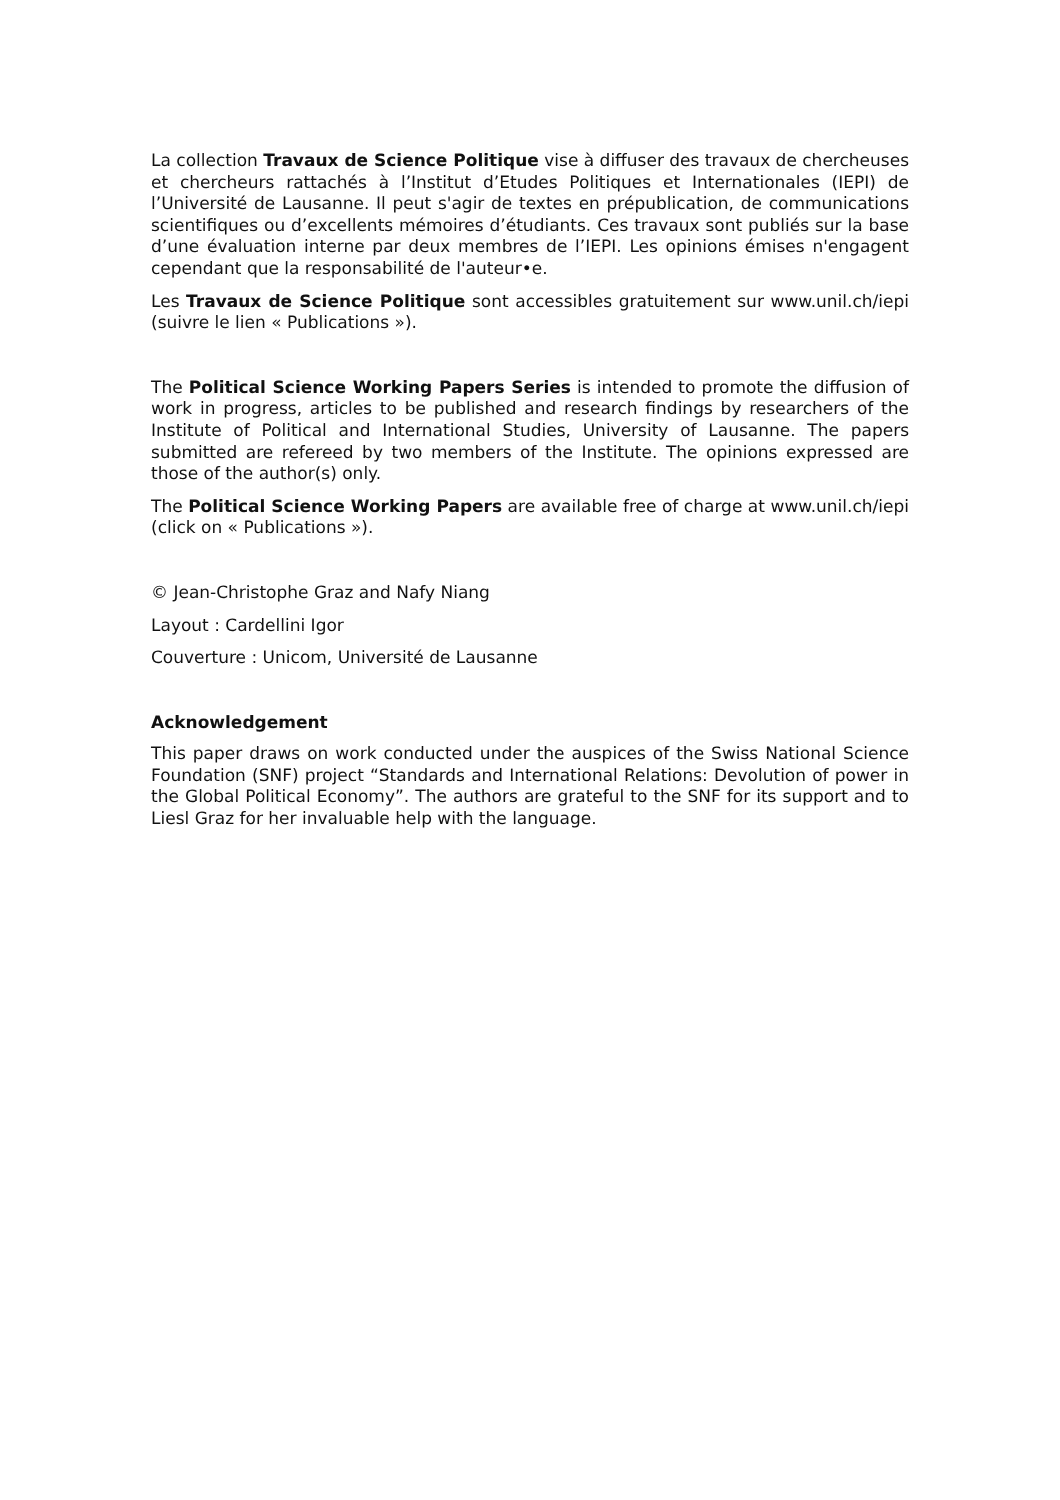La collection Travaux de Science Politique vise à diffuser des travaux de chercheuses et chercheurs rattachés à l’Institut d’Etudes Politiques et Internationales (IEPI) de l’Université de Lausanne. Il peut s'agir de textes en prépublication, de communications scientifiques ou d’excellents mémoires d’étudiants. Ces travaux sont publiés sur la base d’une évaluation interne par deux membres de l’IEPI. Les opinions émises n'engagent cependant que la responsabilité de l'auteur•e.
Les Travaux de Science Politique sont accessibles gratuitement sur www.unil.ch/iepi (suivre le lien « Publications »).
The Political Science Working Papers Series is intended to promote the diffusion of work in progress, articles to be published and research findings by researchers of the Institute of Political and International Studies, University of Lausanne. The papers submitted are refereed by two members of the Institute. The opinions expressed are those of the author(s) only.
The Political Science Working Papers are available free of charge at www.unil.ch/iepi (click on « Publications »).
© Jean-Christophe Graz and Nafy Niang
Layout : Cardellini Igor
Couverture : Unicom, Université de Lausanne
Acknowledgement
This paper draws on work conducted under the auspices of the Swiss National Science Foundation (SNF) project “Standards and International Relations: Devolution of power in the Global Political Economy”. The authors are grateful to the SNF for its support and to Liesl Graz for her invaluable help with the language.